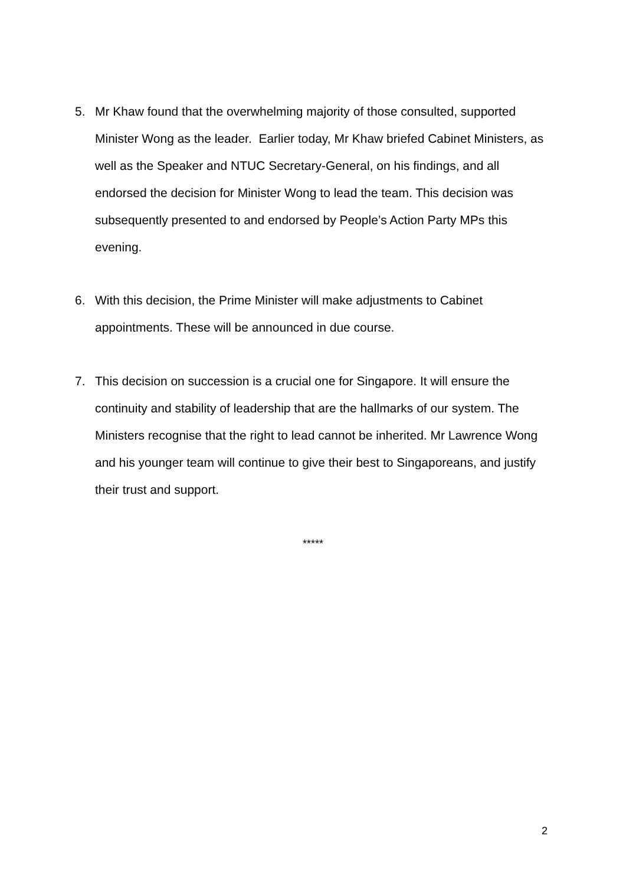5. Mr Khaw found that the overwhelming majority of those consulted, supported Minister Wong as the leader. Earlier today, Mr Khaw briefed Cabinet Ministers, as well as the Speaker and NTUC Secretary-General, on his findings, and all endorsed the decision for Minister Wong to lead the team. This decision was subsequently presented to and endorsed by People’s Action Party MPs this evening.
6. With this decision, the Prime Minister will make adjustments to Cabinet appointments. These will be announced in due course.
7. This decision on succession is a crucial one for Singapore. It will ensure the continuity and stability of leadership that are the hallmarks of our system. The Ministers recognise that the right to lead cannot be inherited. Mr Lawrence Wong and his younger team will continue to give their best to Singaporeans, and justify their trust and support.
*****
2